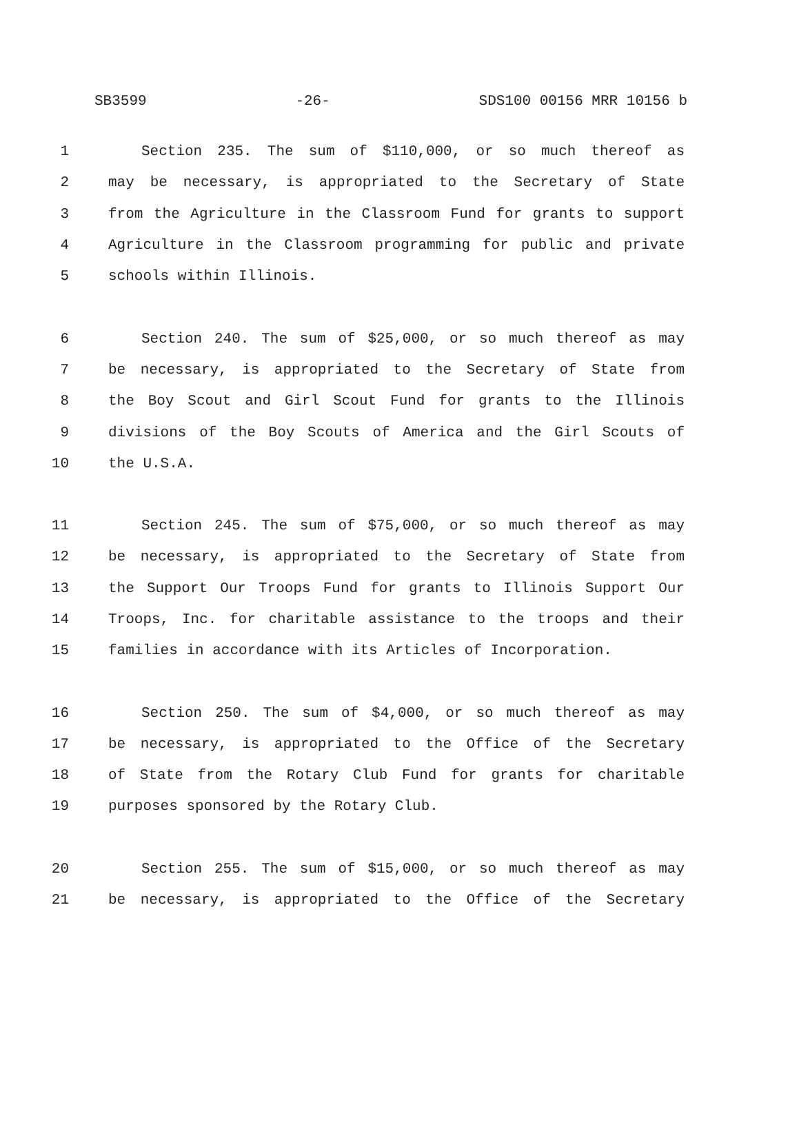SB3599 -26- SDS100 00156 MRR 10156 b
1 Section 235. The sum of $110,000, or so much thereof as
2 may be necessary, is appropriated to the Secretary of State
3 from the Agriculture in the Classroom Fund for grants to support
4 Agriculture in the Classroom programming for public and private
5 schools within Illinois.
6 Section 240. The sum of $25,000, or so much thereof as may
7 be necessary, is appropriated to the Secretary of State from
8 the Boy Scout and Girl Scout Fund for grants to the Illinois
9 divisions of the Boy Scouts of America and the Girl Scouts of
10 the U.S.A.
11 Section 245. The sum of $75,000, or so much thereof as may
12 be necessary, is appropriated to the Secretary of State from
13 the Support Our Troops Fund for grants to Illinois Support Our
14 Troops, Inc. for charitable assistance to the troops and their
15 families in accordance with its Articles of Incorporation.
16 Section 250. The sum of $4,000, or so much thereof as may
17 be necessary, is appropriated to the Office of the Secretary
18 of State from the Rotary Club Fund for grants for charitable
19 purposes sponsored by the Rotary Club.
20 Section 255. The sum of $15,000, or so much thereof as may
21 be necessary, is appropriated to the Office of the Secretary